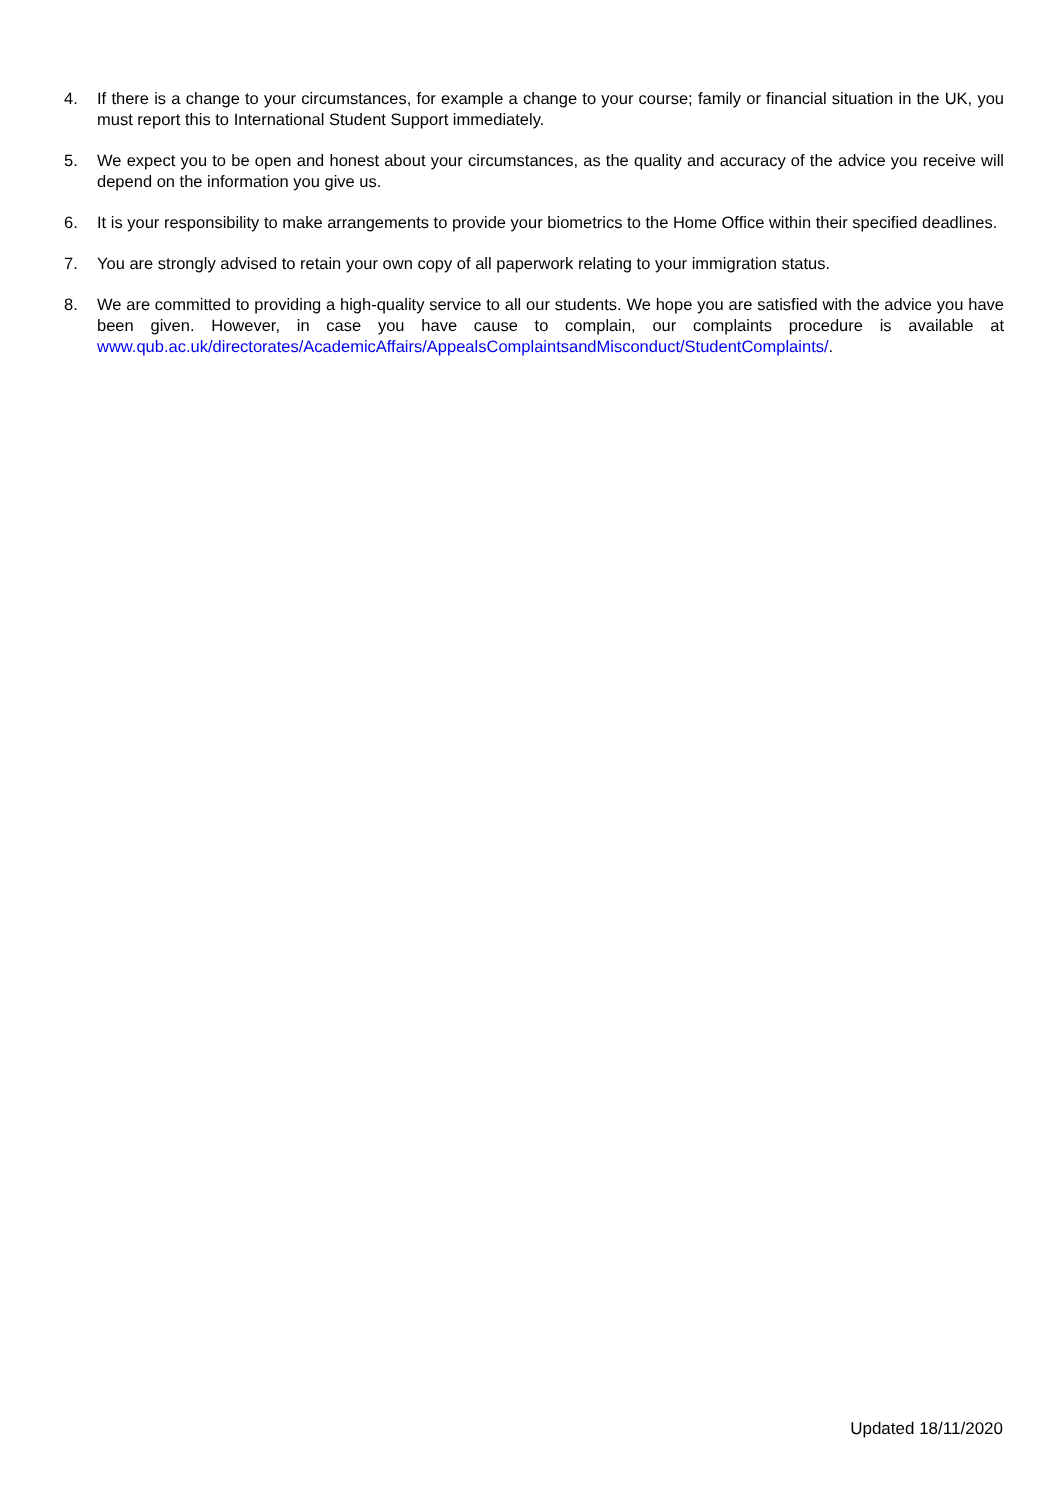4. If there is a change to your circumstances, for example a change to your course; family or financial situation in the UK, you must report this to International Student Support immediately.
5. We expect you to be open and honest about your circumstances, as the quality and accuracy of the advice you receive will depend on the information you give us.
6. It is your responsibility to make arrangements to provide your biometrics to the Home Office within their specified deadlines.
7. You are strongly advised to retain your own copy of all paperwork relating to your immigration status.
8. We are committed to providing a high-quality service to all our students. We hope you are satisfied with the advice you have been given. However, in case you have cause to complain, our complaints procedure is available at www.qub.ac.uk/directorates/AcademicAffairs/AppealsComplaintsandMisconduct/StudentComplaints/.
Updated 18/11/2020